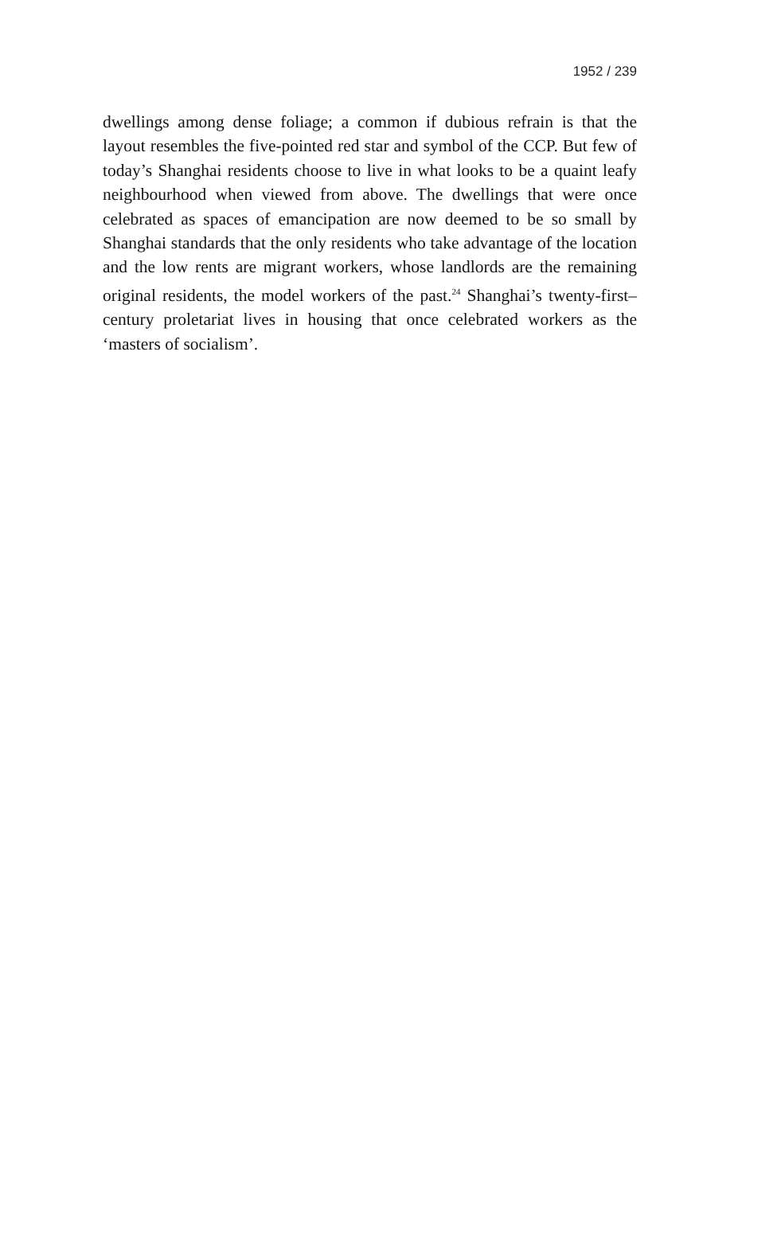1952 / 239
dwellings among dense foliage; a common if dubious refrain is that the layout resembles the five-pointed red star and symbol of the CCP. But few of today’s Shanghai residents choose to live in what looks to be a quaint leafy neighbourhood when viewed from above. The dwellings that were once celebrated as spaces of emancipation are now deemed to be so small by Shanghai standards that the only residents who take advantage of the location and the low rents are migrant workers, whose landlords are the remaining original residents, the model workers of the past.<sup>24</sup> Shanghai’s twenty-first–century proletariat lives in housing that once celebrated workers as the ‘masters of socialism’.